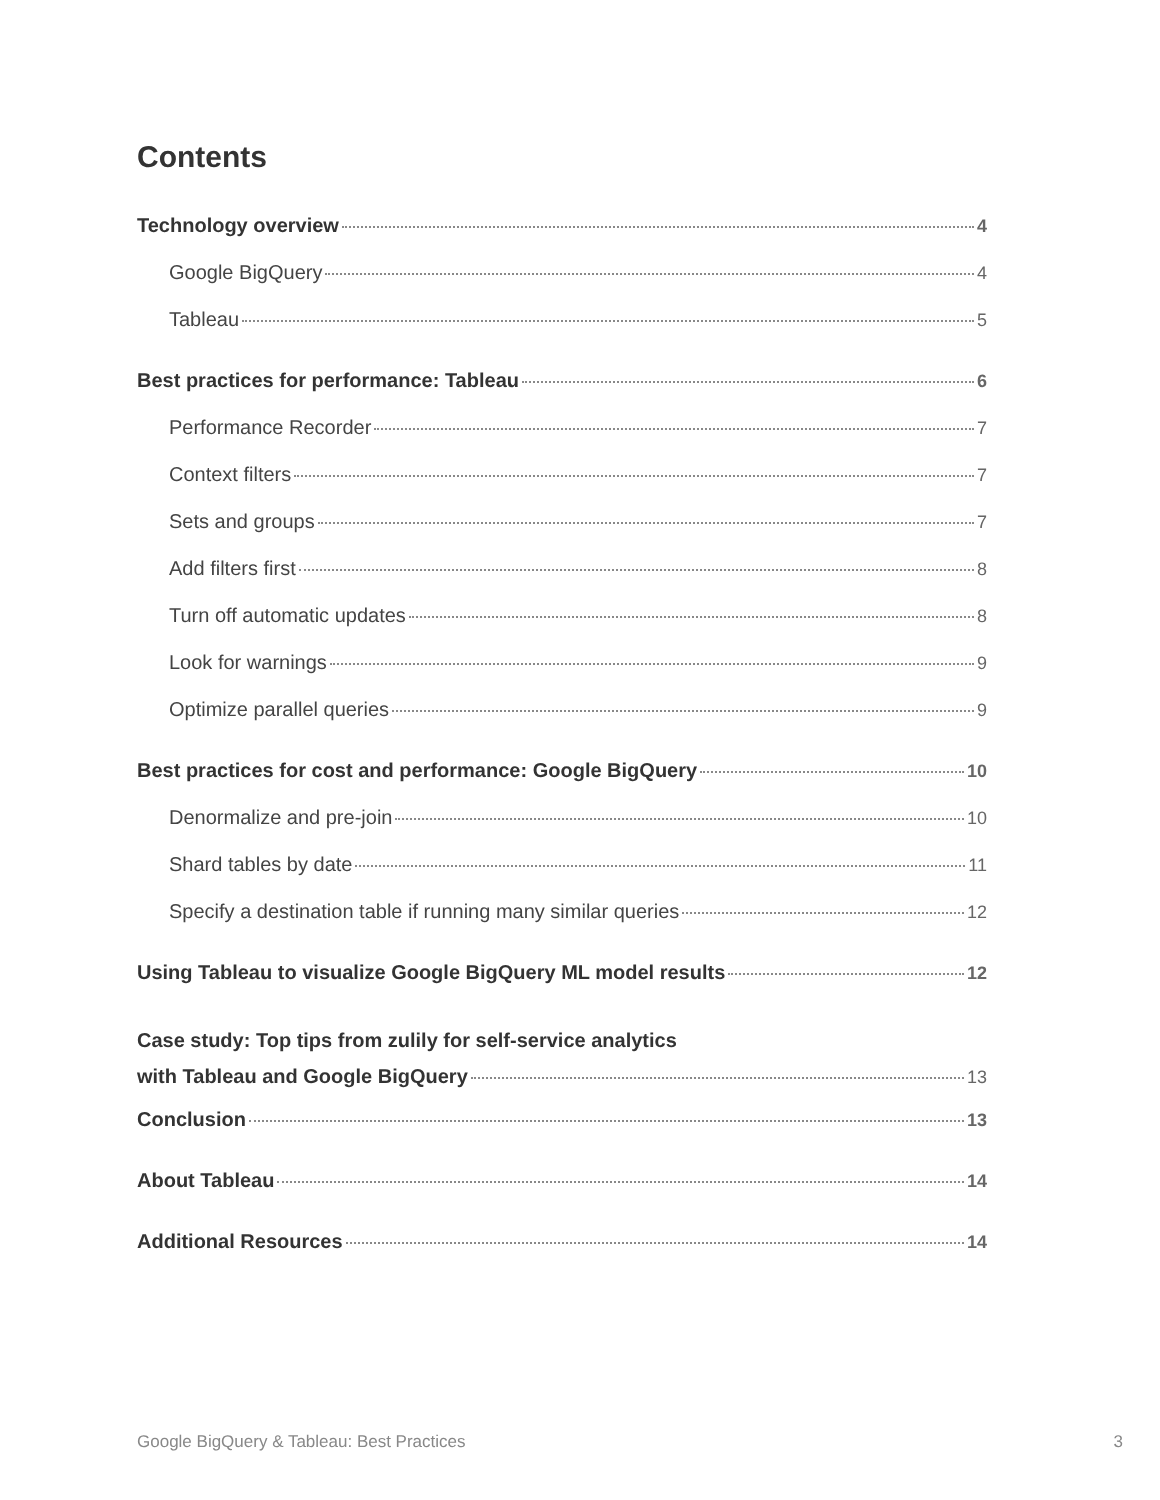Contents
Technology overview 4
Google BigQuery 4
Tableau 5
Best practices for performance: Tableau 6
Performance Recorder 7
Context filters 7
Sets and groups 7
Add filters first 8
Turn off automatic updates 8
Look for warnings 9
Optimize parallel queries 9
Best practices for cost and performance: Google BigQuery 10
Denormalize and pre-join 10
Shard tables by date 11
Specify a destination table if running many similar queries 12
Using Tableau to visualize Google BigQuery ML model results 12
Case study: Top tips from zulily for self-service analytics
with Tableau and Google BigQuery 13
Conclusion 13
About Tableau 14
Additional Resources 14
Google BigQuery & Tableau: Best Practices 3